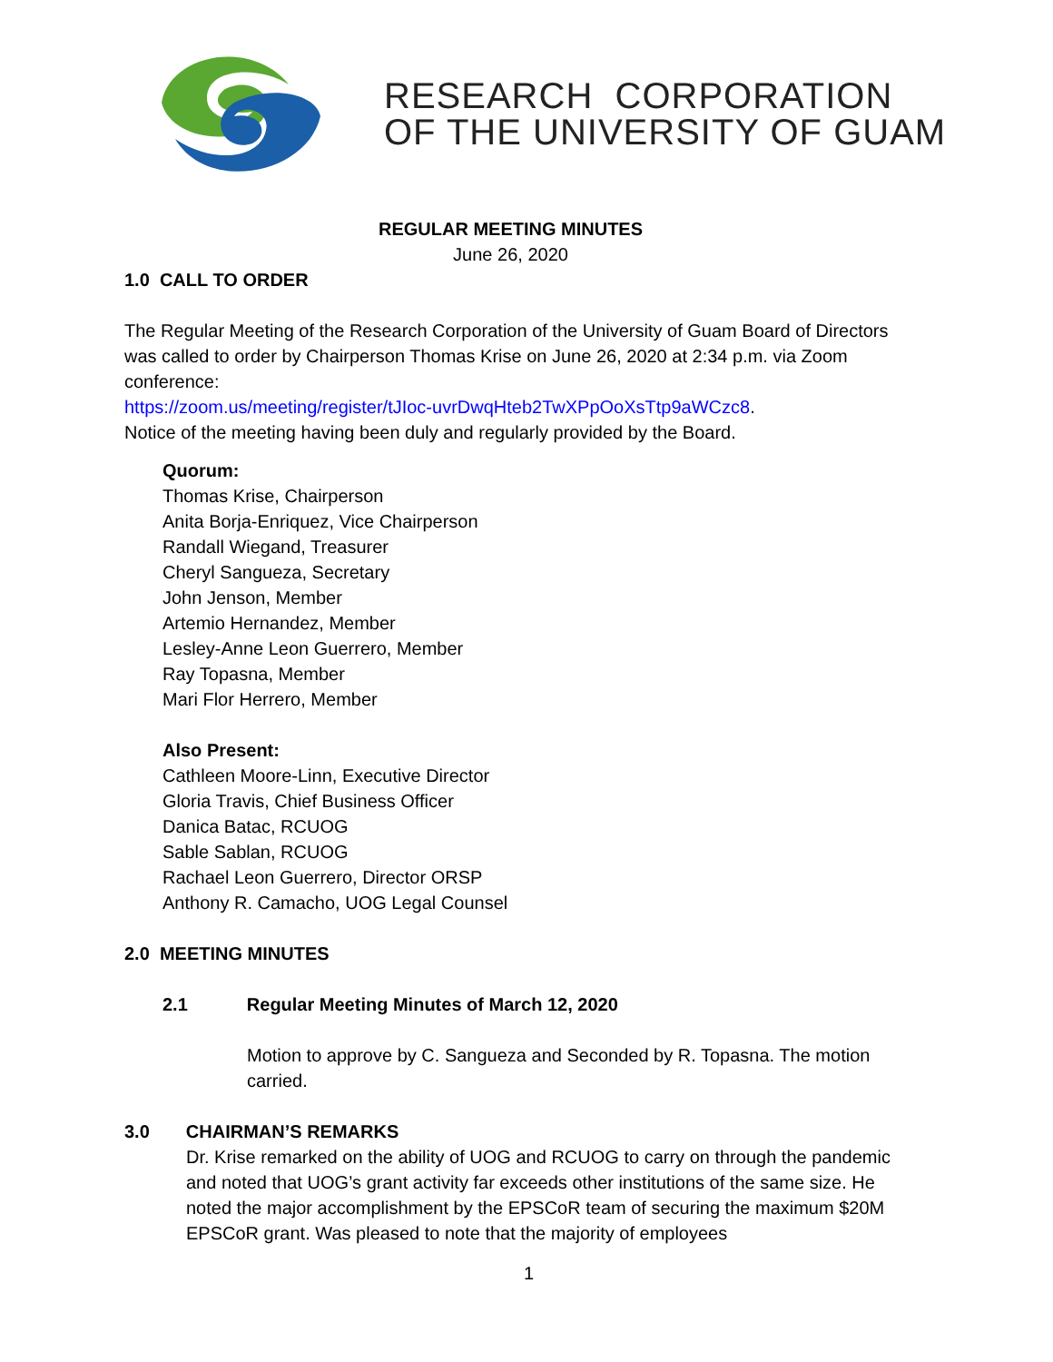RESEARCH CORPORATION
OF THE UNIVERSITY OF GUAM
REGULAR MEETING MINUTES
June 26, 2020
1.0 CALL TO ORDER
The Regular Meeting of the Research Corporation of the University of Guam Board of Directors was called to order by Chairperson Thomas Krise on June 26, 2020 at 2:34 p.m. via Zoom conference:
https://zoom.us/meeting/register/tJIoc-uvrDwqHteb2TwXPpOoXsTtp9aWCzc8.
Notice of the meeting having been duly and regularly provided by the Board.
Quorum:
Thomas Krise, Chairperson
Anita Borja-Enriquez, Vice Chairperson
Randall Wiegand, Treasurer
Cheryl Sangueza, Secretary
John Jenson, Member
Artemio Hernandez, Member
Lesley-Anne Leon Guerrero, Member
Ray Topasna, Member
Mari Flor Herrero, Member
Also Present:
Cathleen Moore-Linn, Executive Director
Gloria Travis, Chief Business Officer
Danica Batac, RCUOG
Sable Sablan, RCUOG
Rachael Leon Guerrero, Director ORSP
Anthony R. Camacho, UOG Legal Counsel
2.0 MEETING MINUTES
2.1 Regular Meeting Minutes of March 12, 2020
Motion to approve by C. Sangueza and Seconded by R. Topasna. The motion carried.
3.0 CHAIRMAN’S REMARKS
Dr. Krise remarked on the ability of UOG and RCUOG to carry on through the pandemic and noted that UOG’s grant activity far exceeds other institutions of the same size. He noted the major accomplishment by the EPSCoR team of securing the maximum $20M EPSCoR grant. Was pleased to note that the majority of employees
1